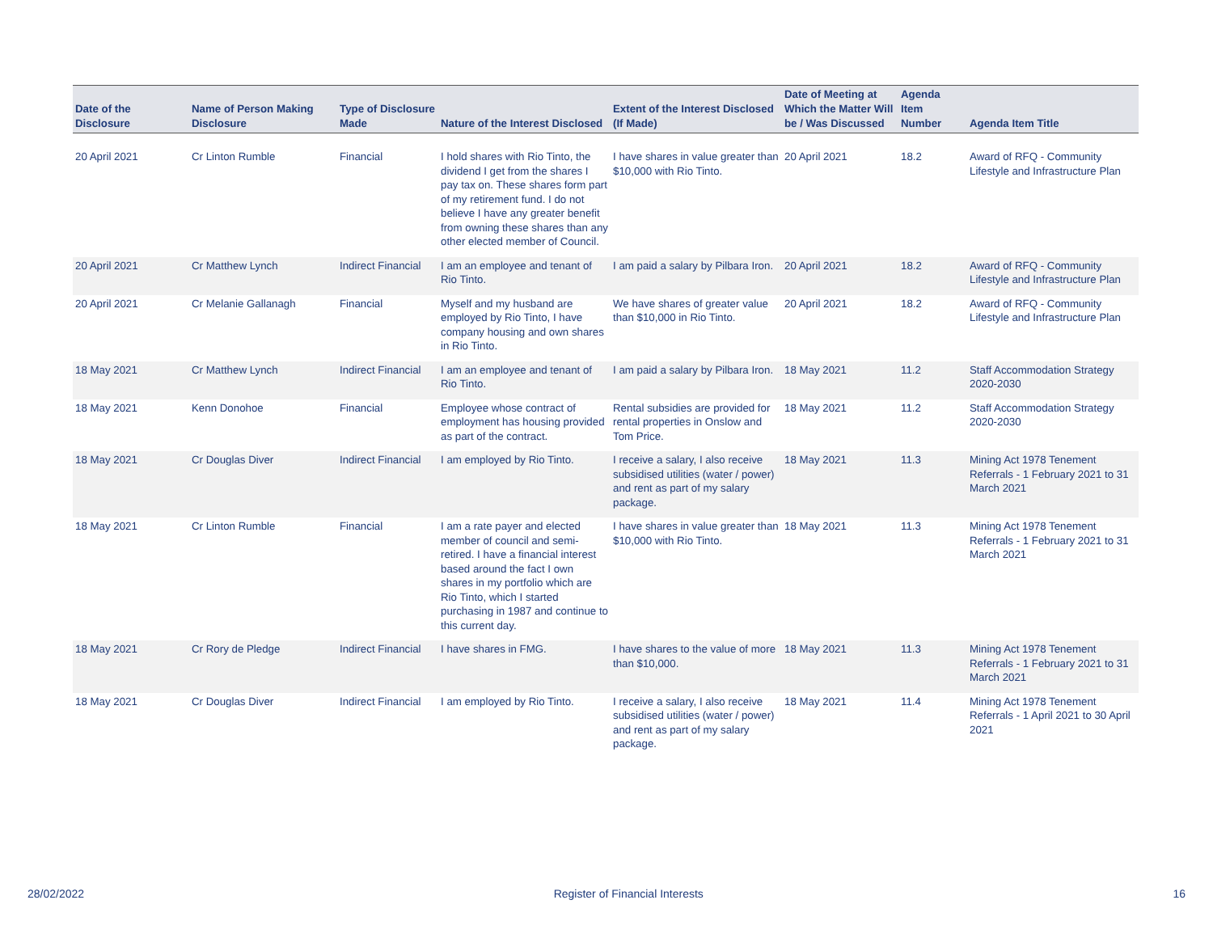| Date of the Disclosure | Name of Person Making Disclosure | Type of Disclosure Made | Nature of the Interest Disclosed | Extent of the Interest Disclosed (If Made) | Date of Meeting at Which the Matter Will be / Was Discussed | Agenda Item Number | Agenda Item Title |
| --- | --- | --- | --- | --- | --- | --- | --- |
| 20 April 2021 | Cr Linton Rumble | Financial | I hold shares with Rio Tinto, the dividend I get from the shares I pay tax on. These shares form part of my retirement fund. I do not believe I have any greater benefit from owning these shares than any other elected member of Council. | I have shares in value greater than $10,000 with Rio Tinto. | 20 April 2021 | 18.2 | Award of RFQ - Community Lifestyle and Infrastructure Plan |
| 20 April 2021 | Cr Matthew Lynch | Indirect Financial | I am an employee and tenant of Rio Tinto. | I am paid a salary by Pilbara Iron. | 20 April 2021 | 18.2 | Award of RFQ - Community Lifestyle and Infrastructure Plan |
| 20 April 2021 | Cr Melanie Gallanagh | Financial | Myself and my husband are employed by Rio Tinto, I have company housing and own shares in Rio Tinto. | We have shares of greater value than $10,000 in Rio Tinto. | 20 April 2021 | 18.2 | Award of RFQ - Community Lifestyle and Infrastructure Plan |
| 18 May 2021 | Cr Matthew Lynch | Indirect Financial | I am an employee and tenant of Rio Tinto. | I am paid a salary by Pilbara Iron. | 18 May 2021 | 11.2 | Staff Accommodation Strategy 2020-2030 |
| 18 May 2021 | Kenn Donohoe | Financial | Employee whose contract of employment has housing provided as part of the contract. | Rental subsidies are provided for rental properties in Onslow and Tom Price. | 18 May 2021 | 11.2 | Staff Accommodation Strategy 2020-2030 |
| 18 May 2021 | Cr Douglas Diver | Indirect Financial | I am employed by Rio Tinto. | I receive a salary, I also receive subsidised utilities (water / power) and rent as part of my salary package. | 18 May 2021 | 11.3 | Mining Act 1978 Tenement Referrals - 1 February 2021 to 31 March 2021 |
| 18 May 2021 | Cr Linton Rumble | Financial | I am a rate payer and elected member of council and semi-retired. I have a financial interest based around the fact I own shares in my portfolio which are Rio Tinto, which I started purchasing in 1987 and continue to this current day. | I have shares in value greater than $10,000 with Rio Tinto. | 18 May 2021 | 11.3 | Mining Act 1978 Tenement Referrals - 1 February 2021 to 31 March 2021 |
| 18 May 2021 | Cr Rory de Pledge | Indirect Financial | I have shares in FMG. | I have shares to the value of more than $10,000. | 18 May 2021 | 11.3 | Mining Act 1978 Tenement Referrals - 1 February 2021 to 31 March 2021 |
| 18 May 2021 | Cr Douglas Diver | Indirect Financial | I am employed by Rio Tinto. | I receive a salary, I also receive subsidised utilities (water / power) and rent as part of my salary package. | 18 May 2021 | 11.4 | Mining Act 1978 Tenement Referrals - 1 April 2021 to 30 April 2021 |
28/02/2022 Register of Financial Interests 16